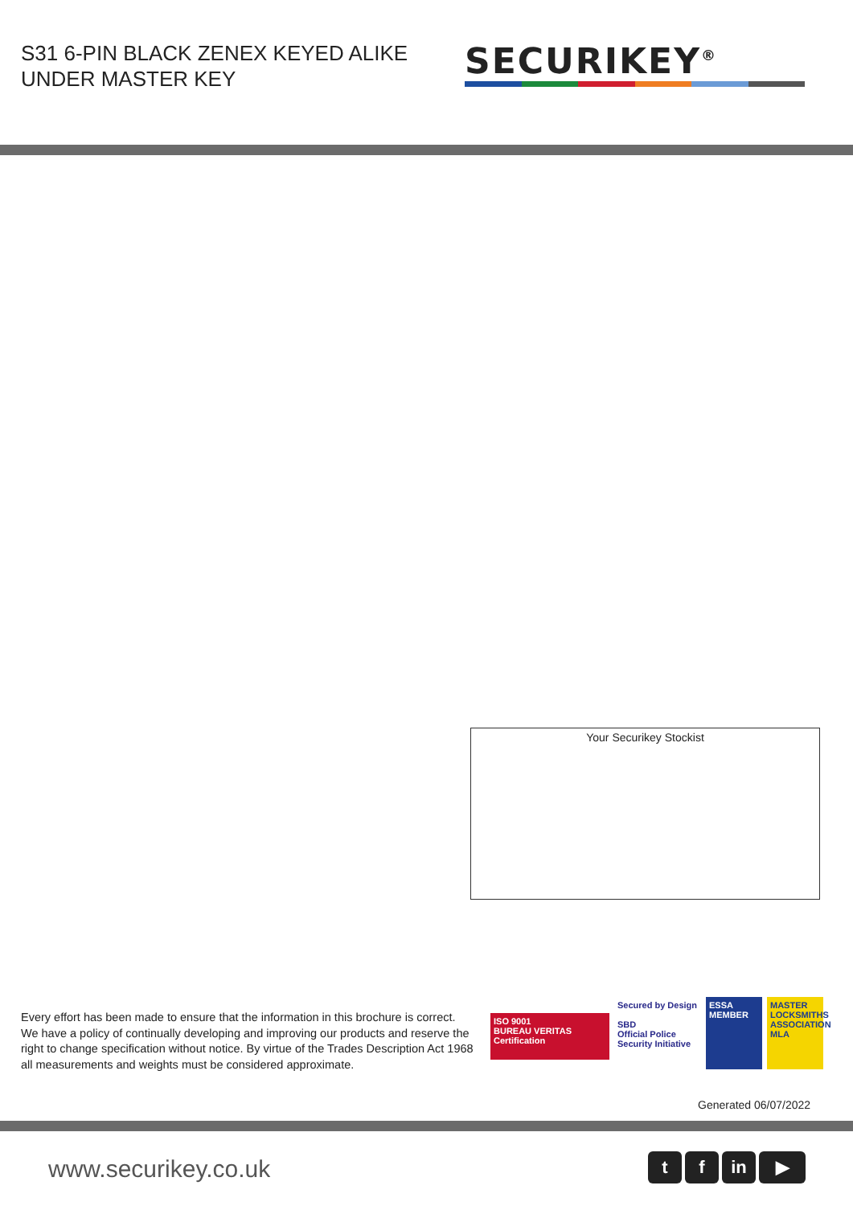S31 6-PIN BLACK ZENEX KEYED ALIKE
UNDER MASTER KEY
SECURIKEY<sup>®</sup>
Your Securikey Stockist
Every effort has been made to ensure that the information in this brochure is correct. We have a policy of continually developing and improving our products and reserve the right to change specification without notice. By virtue of the Trades Description Act 1968 all measurements and weights must be considered approximate.
ISO 9001
BUREAU VERITAS
Certification
Secured by Design
SBD
Official Police Security Initiative
ESSA
MEMBER
MASTER LOCKSMITHS ASSOCIATION MLA
Generated 06/07/2022
www.securikey.co.uk tf in ▶